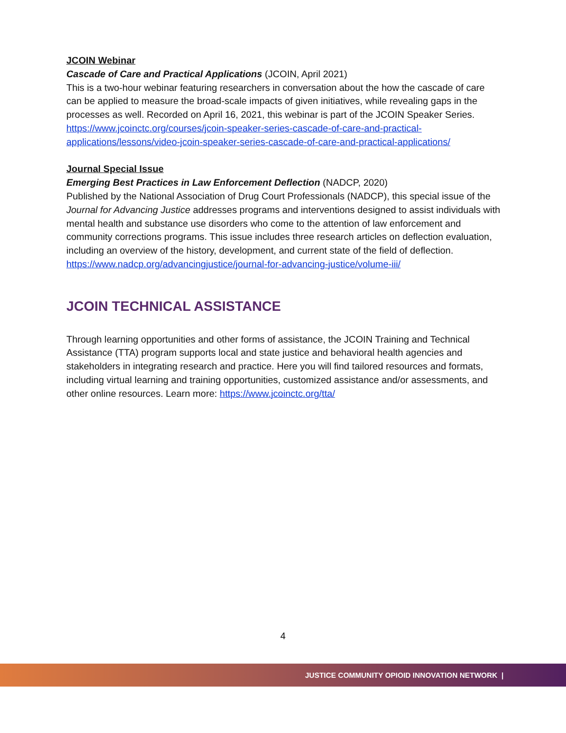JCOIN Webinar
Cascade of Care and Practical Applications (JCOIN, April 2021)
This is a two-hour webinar featuring researchers in conversation about the how the cascade of care can be applied to measure the broad-scale impacts of given initiatives, while revealing gaps in the processes as well. Recorded on April 16, 2021, this webinar is part of the JCOIN Speaker Series.
https://www.jcoinctc.org/courses/jcoin-speaker-series-cascade-of-care-and-practical-applications/lessons/video-jcoin-speaker-series-cascade-of-care-and-practical-applications/
Journal Special Issue
Emerging Best Practices in Law Enforcement Deflection (NADCP, 2020)
Published by the National Association of Drug Court Professionals (NADCP), this special issue of the Journal for Advancing Justice addresses programs and interventions designed to assist individuals with mental health and substance use disorders who come to the attention of law enforcement and community corrections programs. This issue includes three research articles on deflection evaluation, including an overview of the history, development, and current state of the field of deflection.
https://www.nadcp.org/advancingjustice/journal-for-advancing-justice/volume-iii/
JCOIN TECHNICAL ASSISTANCE
Through learning opportunities and other forms of assistance, the JCOIN Training and Technical Assistance (TTA) program supports local and state justice and behavioral health agencies and stakeholders in integrating research and practice. Here you will find tailored resources and formats, including virtual learning and training opportunities, customized assistance and/or assessments, and other online resources. Learn more: https://www.jcoinctc.org/tta/
4
JUSTICE COMMUNITY OPIOID INNOVATION NETWORK |